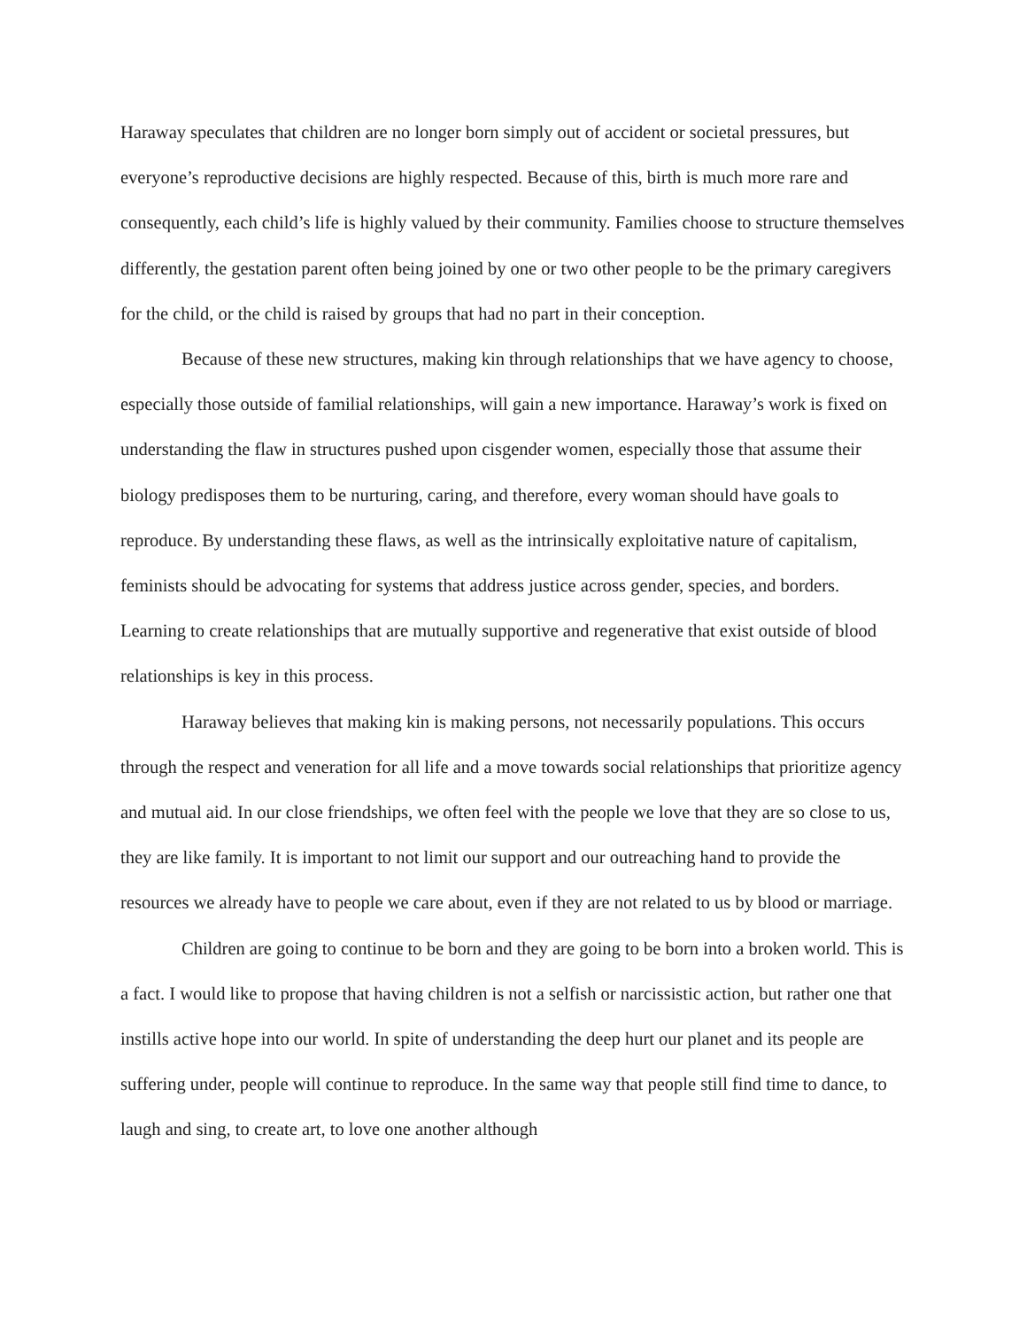Haraway speculates that children are no longer born simply out of accident or societal pressures, but everyone’s reproductive decisions are highly respected. Because of this, birth is much more rare and consequently, each child’s life is highly valued by their community. Families choose to structure themselves differently, the gestation parent often being joined by one or two other people to be the primary caregivers for the child, or the child is raised by groups that had no part in their conception.
Because of these new structures, making kin through relationships that we have agency to choose, especially those outside of familial relationships, will gain a new importance. Haraway’s work is fixed on understanding the flaw in structures pushed upon cisgender women, especially those that assume their biology predisposes them to be nurturing, caring, and therefore, every woman should have goals to reproduce. By understanding these flaws, as well as the intrinsically exploitative nature of capitalism, feminists should be advocating for systems that address justice across gender, species, and borders. Learning to create relationships that are mutually supportive and regenerative that exist outside of blood relationships is key in this process.
Haraway believes that making kin is making persons, not necessarily populations. This occurs through the respect and veneration for all life and a move towards social relationships that prioritize agency and mutual aid. In our close friendships, we often feel with the people we love that they are so close to us, they are like family. It is important to not limit our support and our outreaching hand to provide the resources we already have to people we care about, even if they are not related to us by blood or marriage.
Children are going to continue to be born and they are going to be born into a broken world. This is a fact. I would like to propose that having children is not a selfish or narcissistic action, but rather one that instills active hope into our world. In spite of understanding the deep hurt our planet and its people are suffering under, people will continue to reproduce. In the same way that people still find time to dance, to laugh and sing, to create art, to love one another although